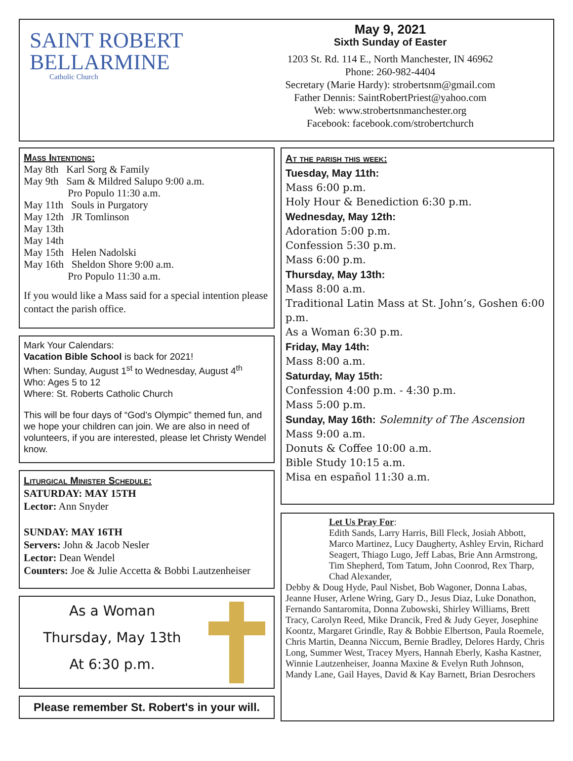SAINT ROBERT
BELLARMINE
Catholic Church
May 9, 2021
Sixth Sunday of Easter
1203 St. Rd. 114 E., North Manchester, IN 46962
Phone: 260-982-4404
Secretary (Marie Hardy): strobertsnm@gmail.com
Father Dennis: SaintRobertPriest@yahoo.com
Web: www.strobertsnmanchester.org
Facebook: facebook.com/strobertchurch
Mass Intentions:
May 8th Karl Sorg & Family
May 9th Sam & Mildred Salupo 9:00 a.m.
Pro Populo 11:30 a.m.
May 11th Souls in Purgatory
May 12th JR Tomlinson
May 13th
May 14th
May 15th Helen Nadolski
May 16th Sheldon Shore 9:00 a.m.
Pro Populo 11:30 a.m.
If you would like a Mass said for a special intention please contact the parish office.
Mark Your Calendars:
Vacation Bible School is back for 2021!
When: Sunday, August 1<sup>st</sup> to Wednesday, August 4<sup>th</sup>
Who: Ages 5 to 12
Where: St. Roberts Catholic Church
This will be four days of “God’s Olympic” themed fun, and we hope your children can join. We are also in need of volunteers, if you are interested, please let Christy Wendel know.
Liturgical Minister Schedule:
SATURDAY: MAY 15TH
Lector: Ann Snyder
SUNDAY: MAY 16TH
Servers: John & Jacob Nesler
Lector: Dean Wendel
Counters: Joe & Julie Accetta & Bobbi Lautzenheiser
As a Woman
Thursday, May 13th
At 6:30 p.m.
Please remember St. Robert's in your will.
At the parish this week:
Tuesday, May 11th:
Mass 6:00 p.m.
Holy Hour & Benediction 6:30 p.m.
Wednesday, May 12th:
Adoration 5:00 p.m.
Confession 5:30 p.m.
Mass 6:00 p.m.
Thursday, May 13th:
Mass 8:00 a.m.
Traditional Latin Mass at St. John’s, Goshen 6:00 p.m.
As a Woman 6:30 p.m.
Friday, May 14th:
Mass 8:00 a.m.
Saturday, May 15th:
Confession 4:00 p.m. - 4:30 p.m.
Mass 5:00 p.m.
Sunday, May 16th: Solemnity of The Ascension
Mass 9:00 a.m.
Donuts & Coffee 10:00 a.m.
Bible Study 10:15 a.m.
Misa en español 11:30 a.m.
Let Us Pray For:
Edith Sands, Larry Harris, Bill Fleck, Josiah Abbott, Marco Martinez, Lucy Daugherty, Ashley Ervin, Richard Seagert, Thiago Lugo, Jeff Labas, Brie Ann Armstrong, Tim Shepherd, Tom Tatum, John Coonrod, Rex Tharp, Chad Alexander,
Debby & Doug Hyde, Paul Nisbet, Bob Wagoner, Donna Labas, Jeanne Huser, Arlene Wring, Gary D., Jesus Diaz, Luke Donathon, Fernando Santaromita, Donna Zubowski, Shirley Williams, Brett Tracy, Carolyn Reed, Mike Drancik, Fred & Judy Geyer, Josephine Koontz, Margaret Grindle, Ray & Bobbie Elbertson, Paula Roemele, Chris Martin, Deanna Niccum, Bernie Bradley, Delores Hardy, Chris Long, Summer West, Tracey Myers, Hannah Eberly, Kasha Kastner, Winnie Lautzenheiser, Joanna Maxine & Evelyn Ruth Johnson, Mandy Lane, Gail Hayes, David & Kay Barnett, Brian Desrochers